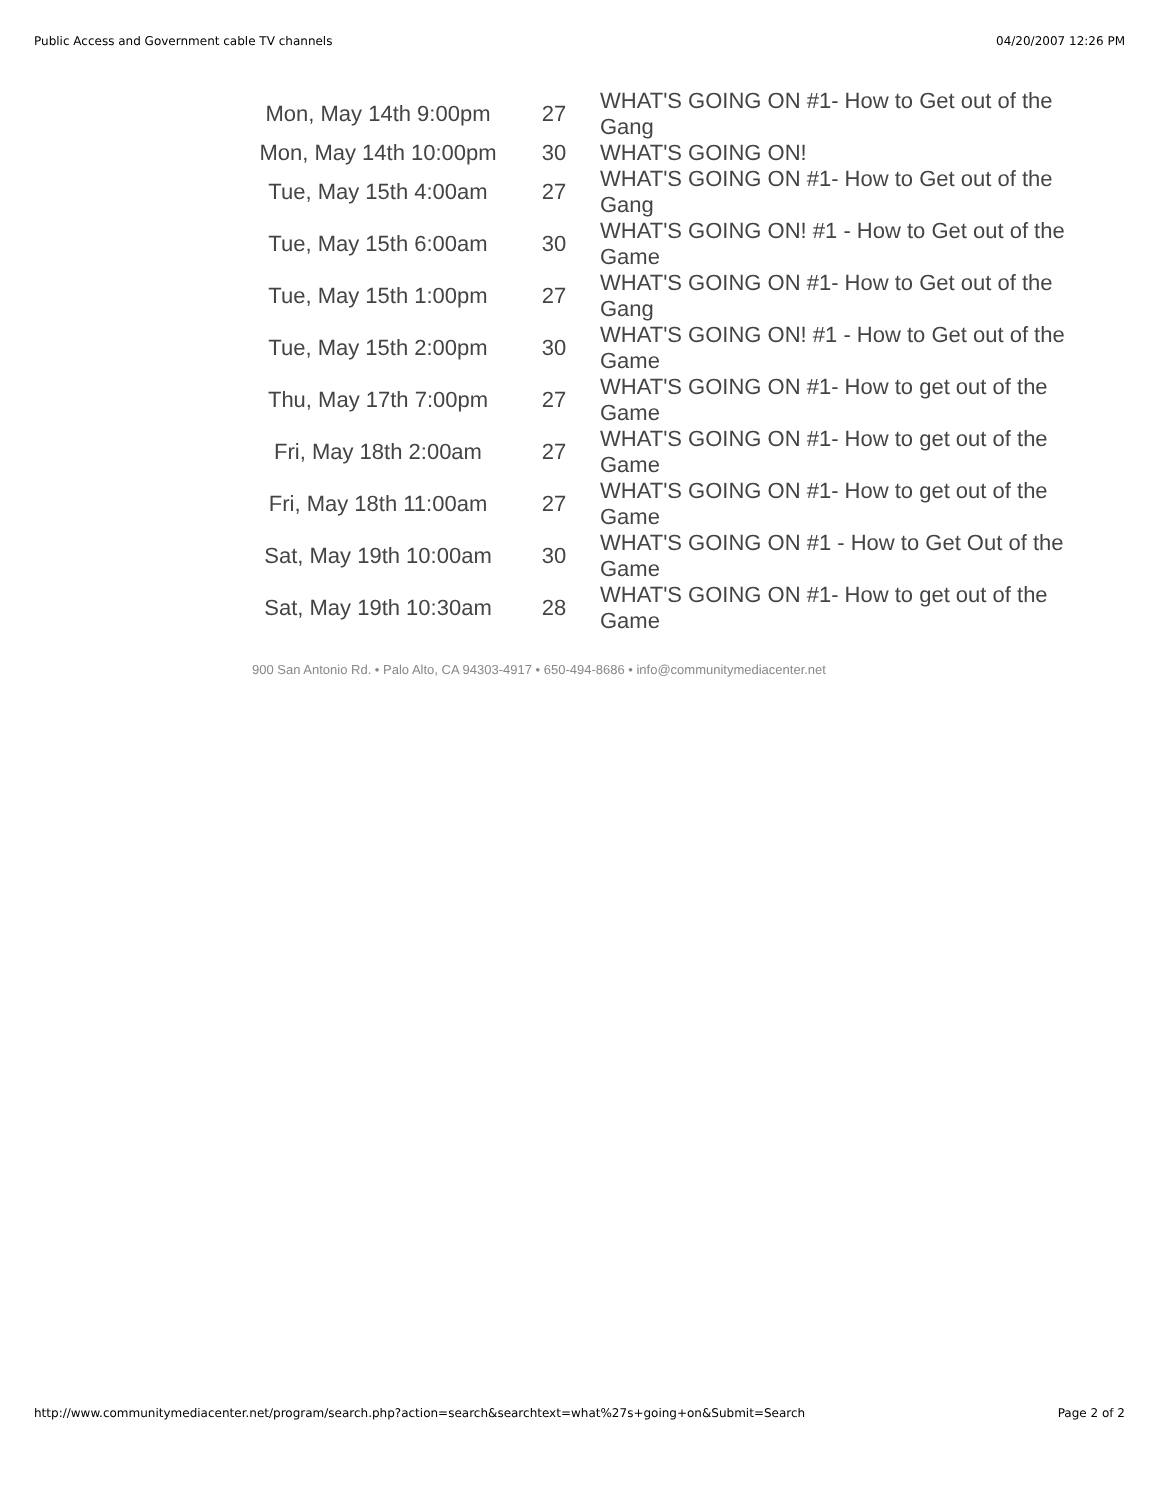Public Access and Government cable TV channels 04/20/2007 12:26 PM
| Mon, May 14th 9:00pm | 27 | WHAT'S GOING ON #1- How to Get out of the Gang |
| Mon, May 14th 10:00pm | 30 | WHAT'S GOING ON! |
| Tue, May 15th 4:00am | 27 | WHAT'S GOING ON #1- How to Get out of the Gang |
| Tue, May 15th 6:00am | 30 | WHAT'S GOING ON! #1 - How to Get out of the Game |
| Tue, May 15th 1:00pm | 27 | WHAT'S GOING ON #1- How to Get out of the Gang |
| Tue, May 15th 2:00pm | 30 | WHAT'S GOING ON! #1 - How to Get out of the Game |
| Thu, May 17th 7:00pm | 27 | WHAT'S GOING ON #1- How to get out of the Game |
| Fri, May 18th 2:00am | 27 | WHAT'S GOING ON #1- How to get out of the Game |
| Fri, May 18th 11:00am | 27 | WHAT'S GOING ON #1- How to get out of the Game |
| Sat, May 19th 10:00am | 30 | WHAT'S GOING ON #1 - How to Get Out of the Game |
| Sat, May 19th 10:30am | 28 | WHAT'S GOING ON #1- How to get out of the Game |
900 San Antonio Rd. • Palo Alto, CA 94303-4917 • 650-494-8686 • info@communitymediacenter.net
http://www.communitymediacenter.net/program/search.php?action=search&searchtext=what%27s+going+on&Submit=Search Page 2 of 2